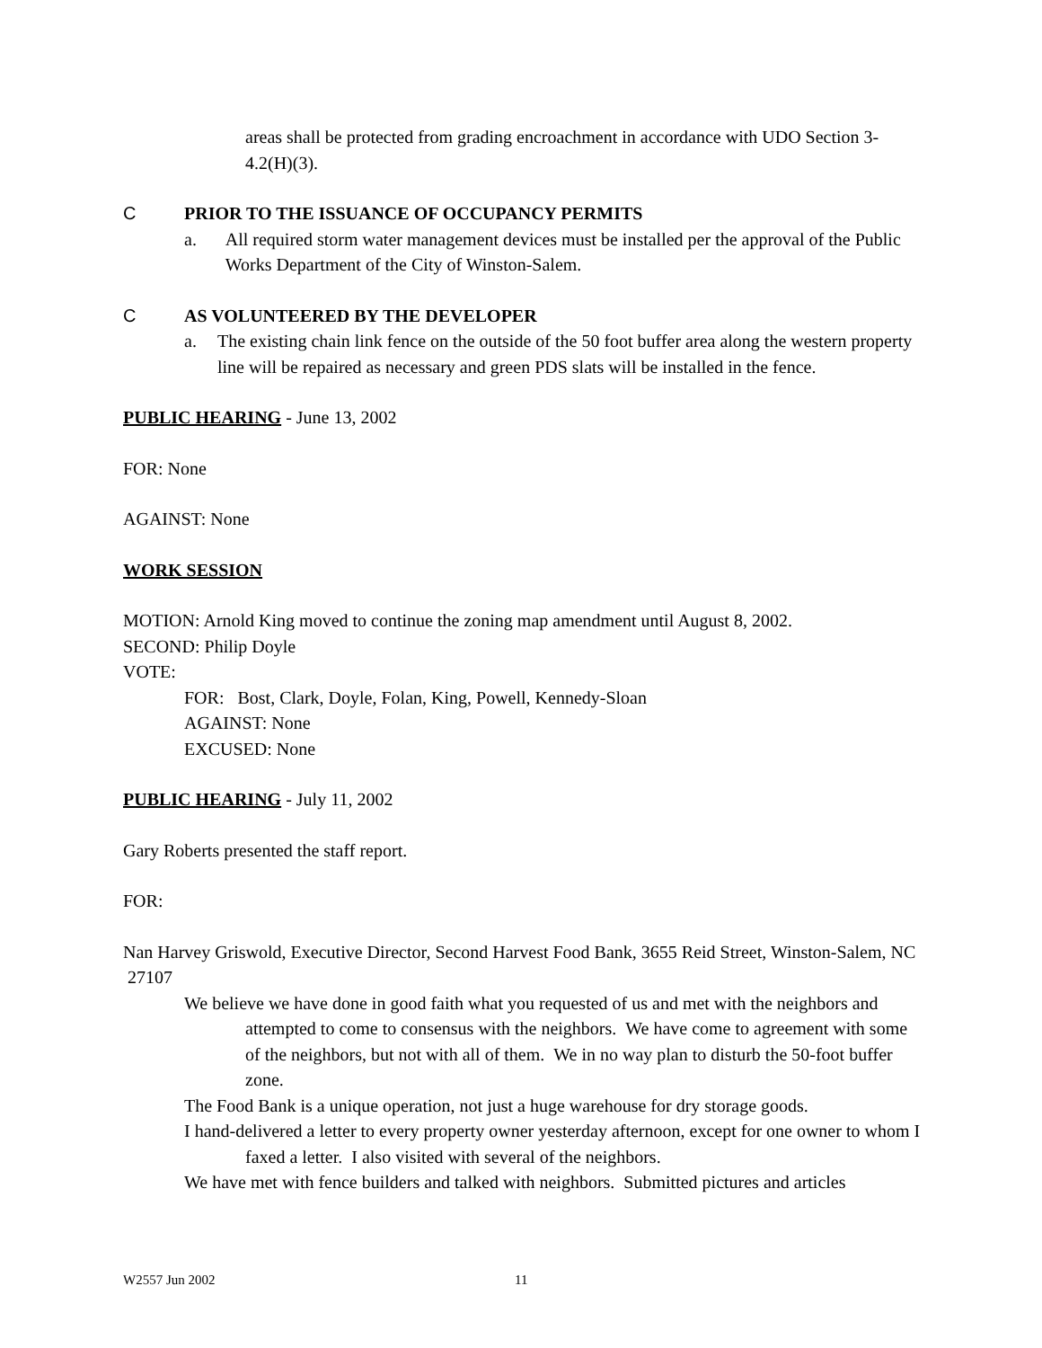areas shall be protected from grading encroachment in accordance with UDO Section 3-4.2(H)(3).
C PRIOR TO THE ISSUANCE OF OCCUPANCY PERMITS
a. All required storm water management devices must be installed per the approval of the Public Works Department of the City of Winston-Salem.
C AS VOLUNTEERED BY THE DEVELOPER
a. The existing chain link fence on the outside of the 50 foot buffer area along the western property line will be repaired as necessary and green PDS slats will be installed in the fence.
PUBLIC HEARING - June 13, 2002
FOR: None
AGAINST: None
WORK SESSION
MOTION: Arnold King moved to continue the zoning map amendment until August 8, 2002.
SECOND: Philip Doyle
VOTE:
FOR: Bost, Clark, Doyle, Folan, King, Powell, Kennedy-Sloan
AGAINST: None
EXCUSED: None
PUBLIC HEARING - July 11, 2002
Gary Roberts presented the staff report.
FOR:
Nan Harvey Griswold, Executive Director, Second Harvest Food Bank, 3655 Reid Street, Winston-Salem, NC 27107
We believe we have done in good faith what you requested of us and met with the neighbors and attempted to come to consensus with the neighbors. We have come to agreement with some of the neighbors, but not with all of them. We in no way plan to disturb the 50-foot buffer zone.
The Food Bank is a unique operation, not just a huge warehouse for dry storage goods.
I hand-delivered a letter to every property owner yesterday afternoon, except for one owner to whom I faxed a letter. I also visited with several of the neighbors.
We have met with fence builders and talked with neighbors. Submitted pictures and articles
W2557 Jun 2002 11